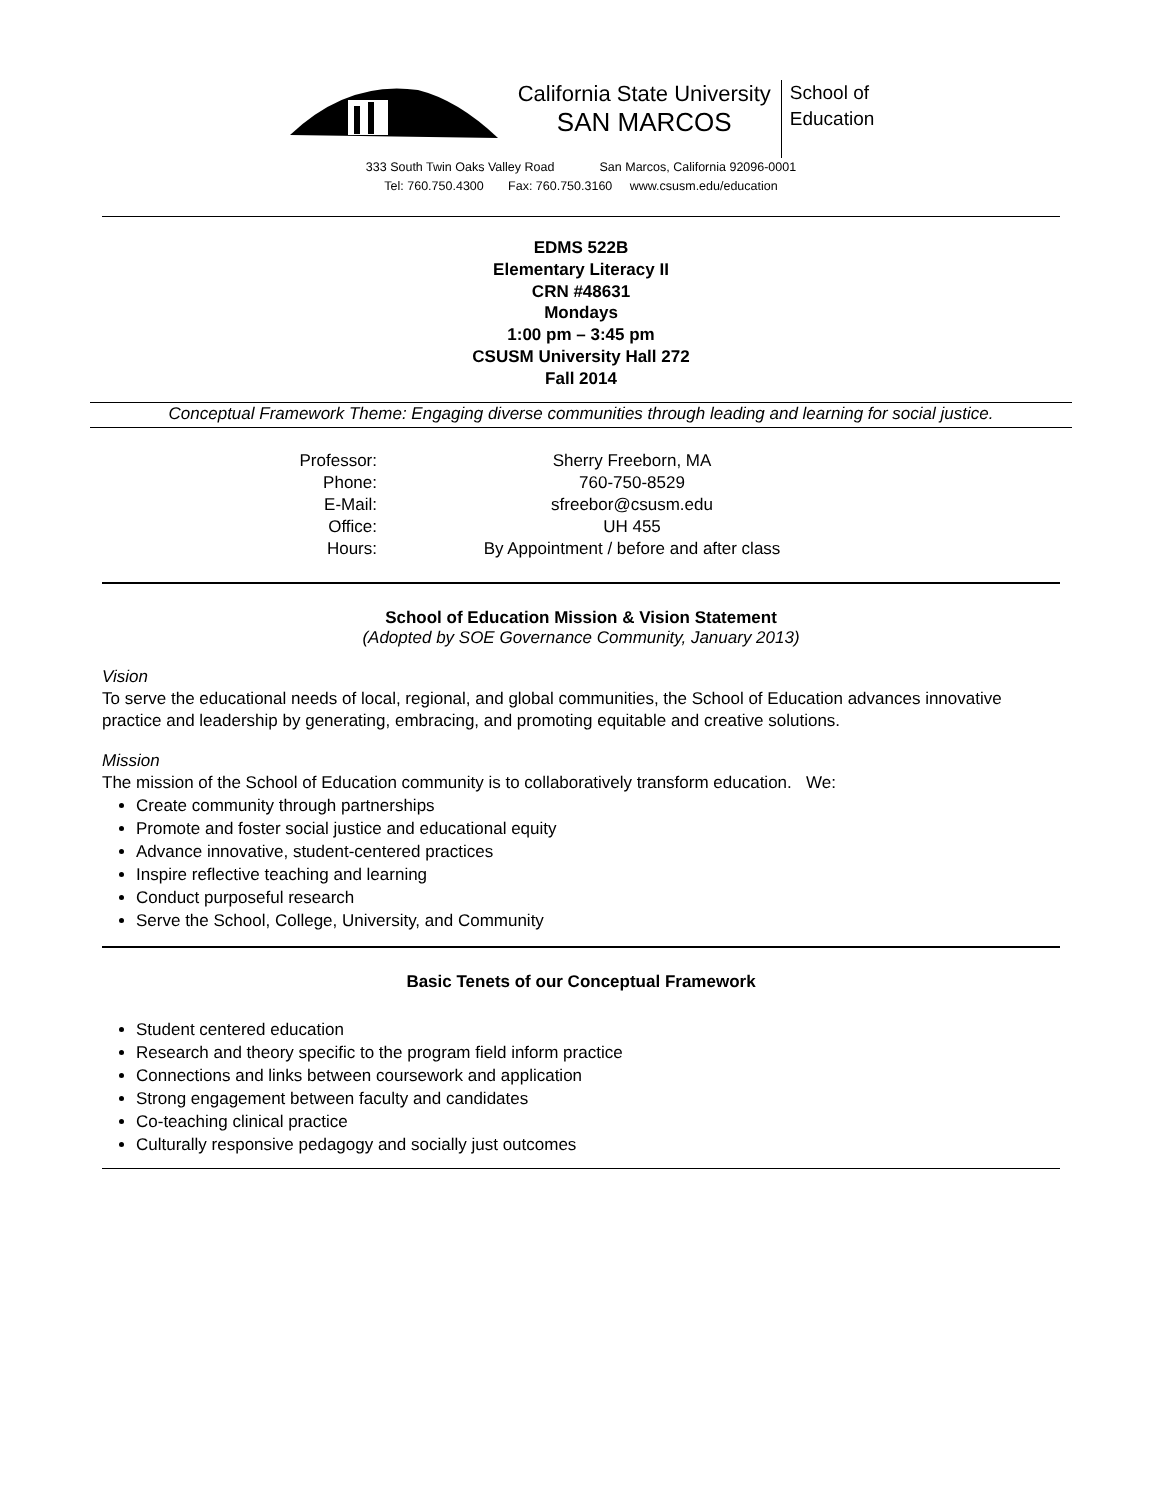California State University
SAN MARCOS
School of
Education
333 South Twin Oaks Valley Road San Marcos, California 92096-0001
Tel: 760.750.4300 Fax: 760.750.3160 www.csusm.edu/education
EDMS 522B
Elementary Literacy II
CRN #48631
Mondays
1:00 pm – 3:45 pm
CSUSM University Hall 272
Fall 2014
Conceptual Framework Theme: Engaging diverse communities through leading and learning for social justice.
| Professor: | Sherry Freeborn, MA |
| Phone: | 760-750-8529 |
| E-Mail: | sfreebor@csusm.edu |
| Office: | UH 455 |
| Hours: | By Appointment / before and after class |
School of Education Mission & Vision Statement
(Adopted by SOE Governance Community, January 2013)
Vision
To serve the educational needs of local, regional, and global communities, the School of Education advances innovative practice and leadership by generating, embracing, and promoting equitable and creative solutions.
Mission
The mission of the School of Education community is to collaboratively transform education. We:
Create community through partnerships
Promote and foster social justice and educational equity
Advance innovative, student-centered practices
Inspire reflective teaching and learning
Conduct purposeful research
Serve the School, College, University, and Community
Basic Tenets of our Conceptual Framework
Student centered education
Research and theory specific to the program field inform practice
Connections and links between coursework and application
Strong engagement between faculty and candidates
Co-teaching clinical practice
Culturally responsive pedagogy and socially just outcomes